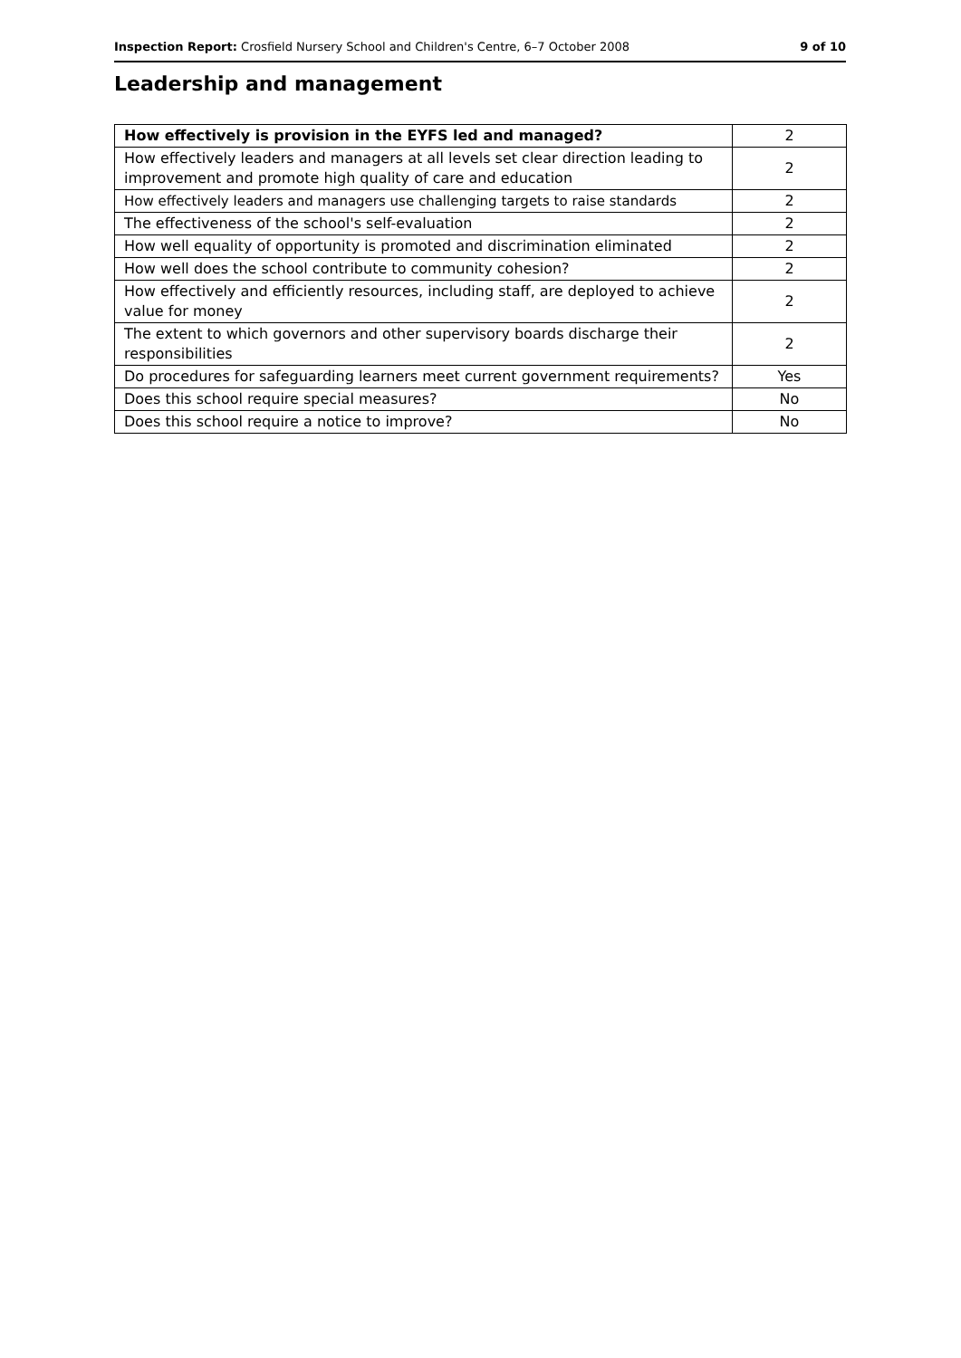Inspection Report: Crosfield Nursery School and Children's Centre, 6–7 October 2008 9 of 10
Leadership and management
| How effectively is provision in the EYFS led and managed? | 2 |
| How effectively leaders and managers at all levels set clear direction leading to improvement and promote high quality of care and education | 2 |
| How effectively leaders and managers use challenging targets to raise standards | 2 |
| The effectiveness of the school's self-evaluation | 2 |
| How well equality of opportunity is promoted and discrimination eliminated | 2 |
| How well does the school contribute to community cohesion? | 2 |
| How effectively and efficiently resources, including staff, are deployed to achieve value for money | 2 |
| The extent to which governors and other supervisory boards discharge their responsibilities | 2 |
| Do procedures for safeguarding learners meet current government requirements? | Yes |
| Does this school require special measures? | No |
| Does this school require a notice to improve? | No |